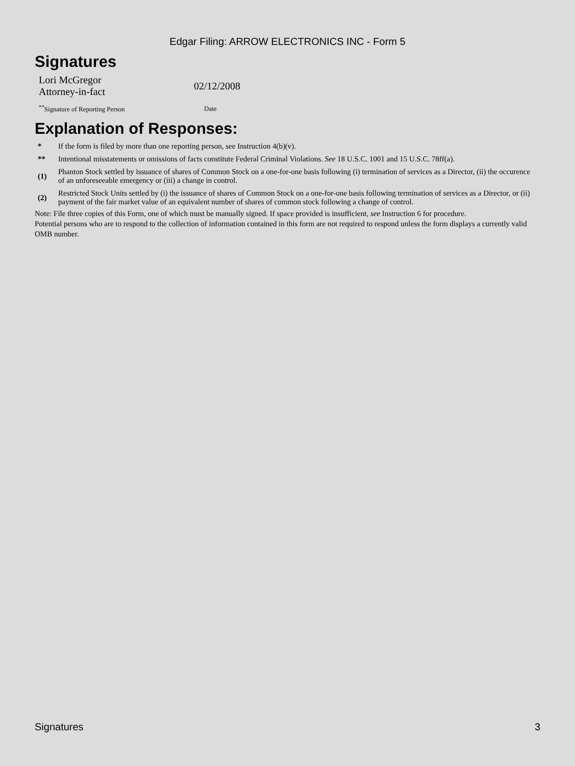Edgar Filing: ARROW ELECTRONICS INC - Form 5
Signatures
| Lori McGregor Attorney-in-fact | 02/12/2008 |
| <sup>**</sup> Signature of Reporting Person | Date |
Explanation of Responses:
| * | If the form is filed by more than one reporting person, see Instruction 4(b)(v). |
| ** | Intentional misstatements or omissions of facts constitute Federal Criminal Violations. See 18 U.S.C. 1001 and 15 U.S.C. 78ff(a). |
| (1) | Phanton Stock settled by issuance of shares of Common Stock on a one-for-one basis following (i) termination of services as a Director, (ii) the occurence of an unforeseeable emergency or (iii) a change in control. |
| (2) | Restricted Stock Units settled by (i) the issuance of shares of Common Stock on a one-for-one basis following termination of services as a Director, or (ii) payment of the fair market value of an equivalent number of shares of common stock following a change of control. |
Note: File three copies of this Form, one of which must be manually signed. If space provided is insufficient, see Instruction 6 for procedure.
Potential persons who are to respond to the collection of information contained in this form are not required to respond unless the form displays a currently valid OMB number.
Signatures 3